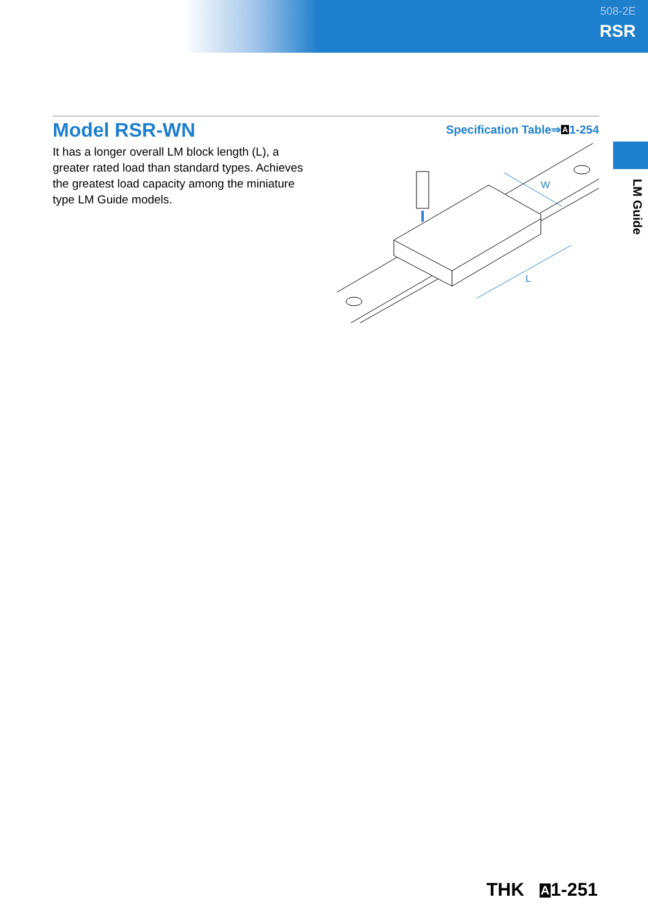508-2E
RSR
LM Guide
Model RSR-WN
Specification Table⇒A1-254
It has a longer overall LM block length (L), a greater rated load than standard types. Achieves the greatest load capacity among the miniature type LM Guide models.
W
L
THK A1-251